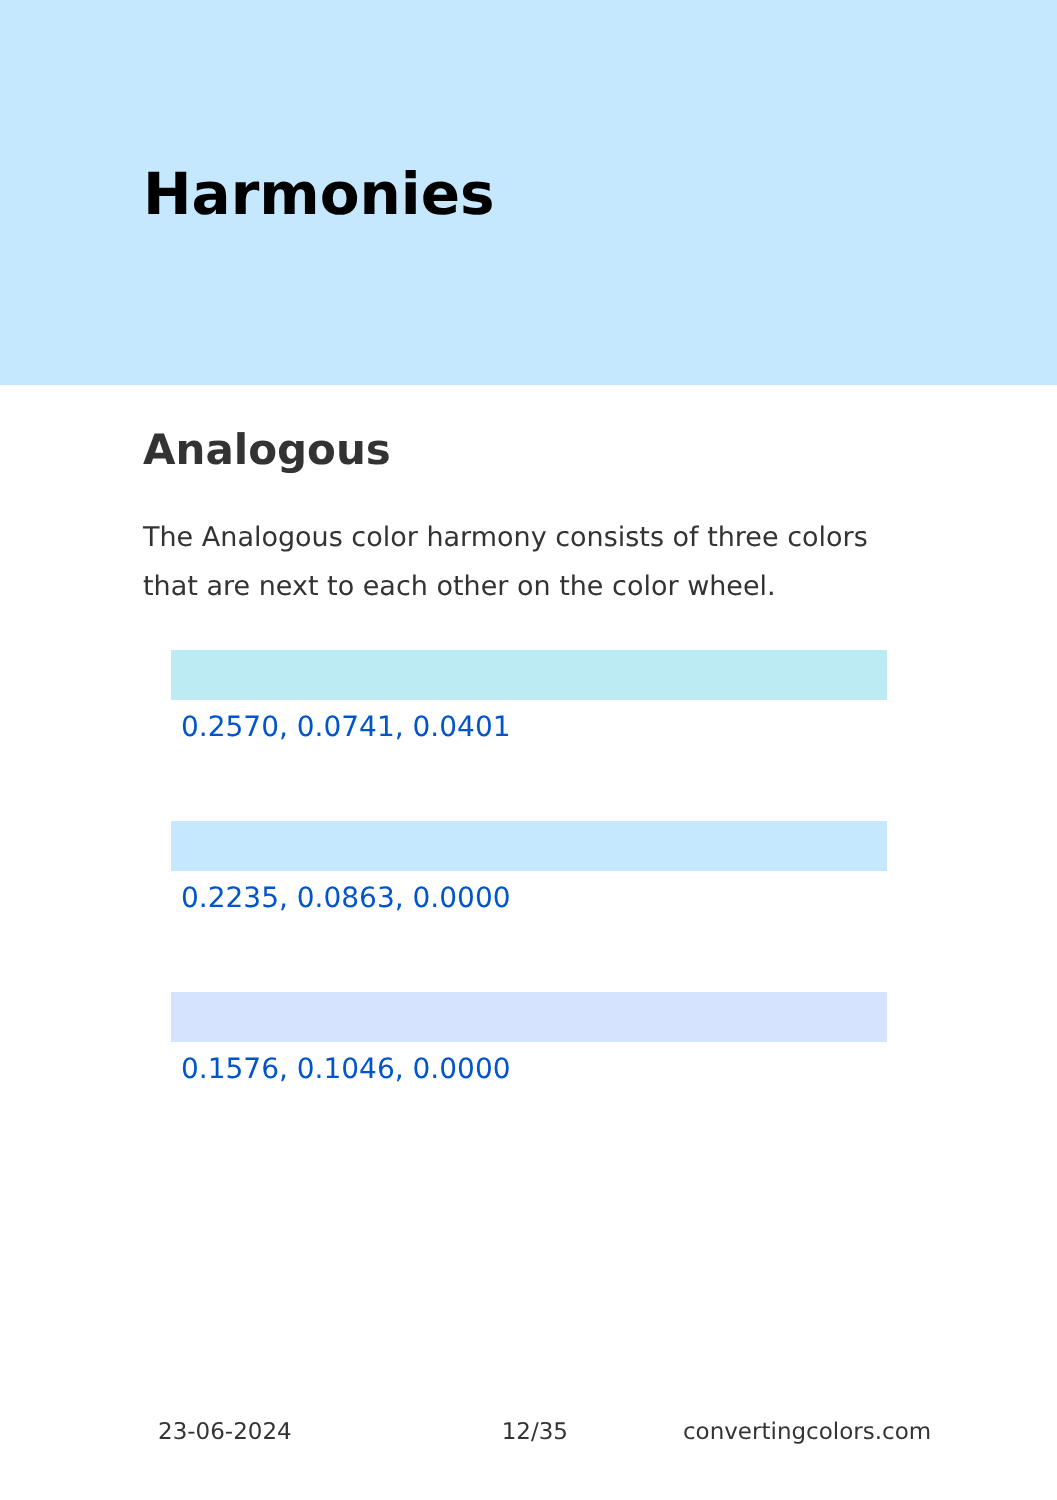Harmonies
Analogous
The Analogous color harmony consists of three colors that are next to each other on the color wheel.
0.2570, 0.0741, 0.0401
0.2235, 0.0863, 0.0000
0.1576, 0.1046, 0.0000
23-06-2024 12/35 convertingcolors.com